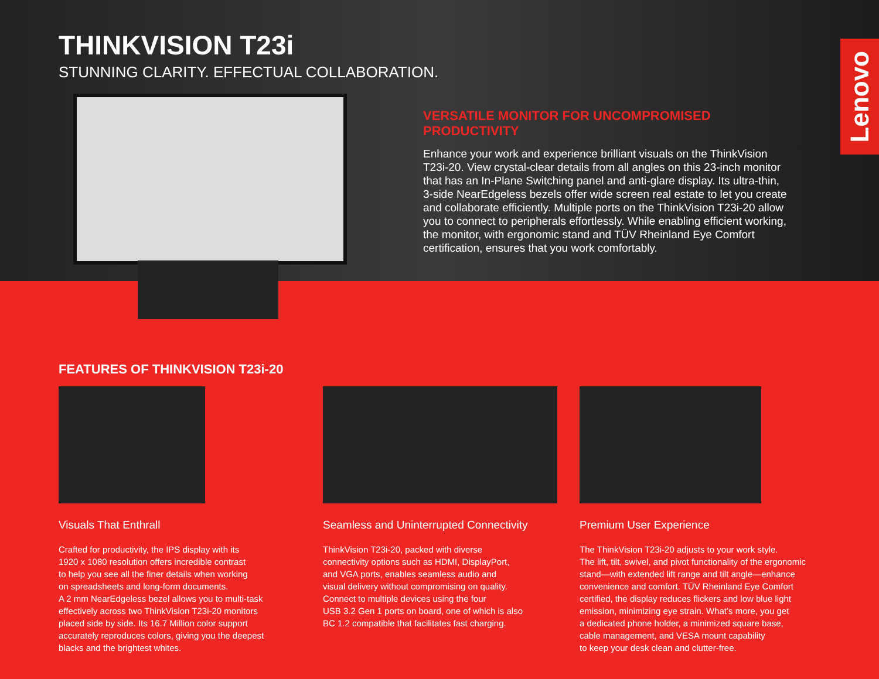THINKVISION T23i
STUNNING CLARITY. EFFECTUAL COLLABORATION.
VERSATILE MONITOR FOR UNCOMPROMISED PRODUCTIVITY
Enhance your work and experience brilliant visuals on the ThinkVision T23i-20. View crystal-clear details from all angles on this 23-inch monitor that has an In-Plane Switching panel and anti-glare display. Its ultra-thin, 3-side NearEdgeless bezels offer wide screen real estate to let you create and collaborate efficiently. Multiple ports on the ThinkVision T23i-20 allow you to connect to peripherals effortlessly. While enabling efficient working, the monitor, with ergonomic stand and TÜV Rheinland Eye Comfort certification, ensures that you work comfortably.
Lenovo
FEATURES OF THINKVISION T23i-20
Visuals That Enthrall
Crafted for productivity, the IPS display with its
1920 x 1080 resolution offers incredible contrast
to help you see all the finer details when working
on spreadsheets and long-form documents.
A 2 mm NearEdgeless bezel allows you to multi-task
effectively across two ThinkVision T23i-20 monitors
placed side by side. Its 16.7 Million color support
accurately reproduces colors, giving you the deepest
blacks and the brightest whites.
Seamless and Uninterrupted Connectivity
ThinkVision T23i-20, packed with diverse
connectivity options such as HDMI, DisplayPort,
and VGA ports, enables seamless audio and
visual delivery without compromising on quality.
Connect to multiple devices using the four
USB 3.2 Gen 1 ports on board, one of which is also
BC 1.2 compatible that facilitates fast charging.
Premium User Experience
The ThinkVision T23i-20 adjusts to your work style.
The lift, tilt, swivel, and pivot functionality of the ergonomic
stand—with extended lift range and tilt angle—enhance
convenience and comfort. TÜV Rheinland Eye Comfort
certified, the display reduces flickers and low blue light
emission, minimizing eye strain. What’s more, you get
a dedicated phone holder, a minimized square base,
cable management, and VESA mount capability
to keep your desk clean and clutter-free.